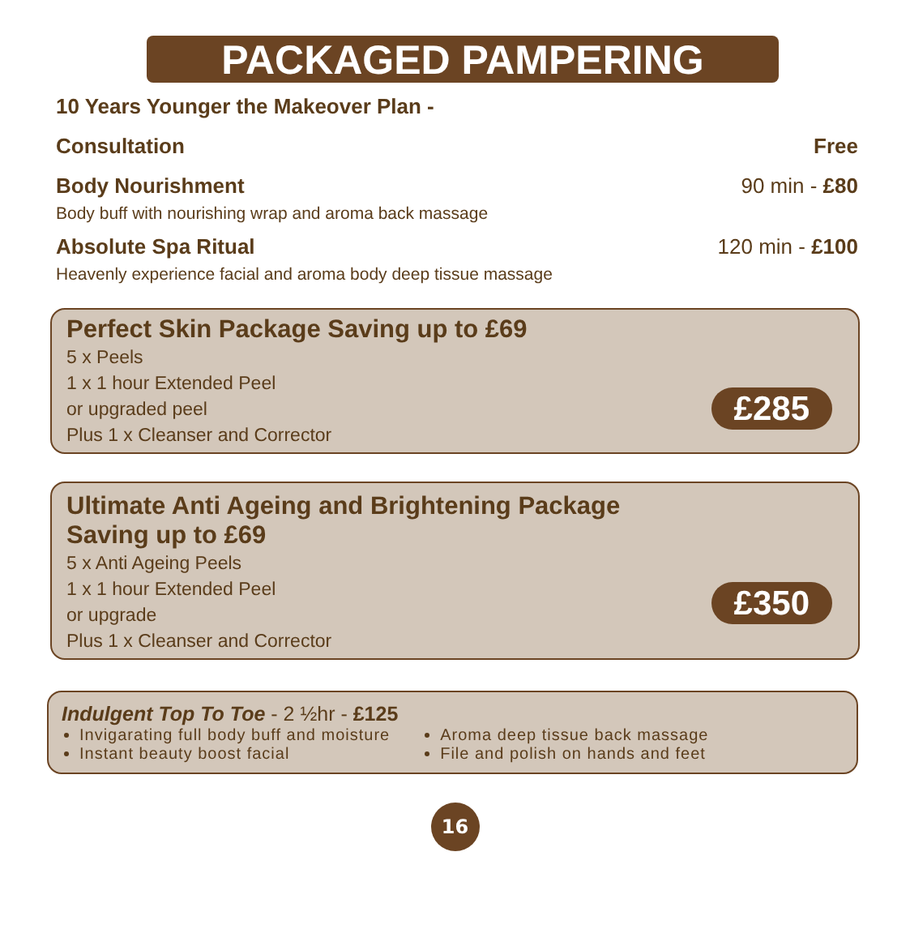PACKAGED PAMPERING
10 Years Younger the Makeover Plan -
Consultation Free
Body Nourishment 90 min - £80
Body buff with nourishing wrap and aroma back massage
Absolute Spa Ritual 120 min - £100
Heavenly experience facial and aroma body deep tissue massage
Perfect Skin Package Saving up to £69
5 x Peels
1 x 1 hour Extended Peel
or upgraded peel
Plus 1 x Cleanser and Corrector
£285
Ultimate Anti Ageing and Brightening Package
Saving up to £69
5 x Anti Ageing Peels
1 x 1 hour Extended Peel
or upgrade
Plus 1 x Cleanser and Corrector
£350
Indulgent Top To Toe - 2 ½hr - £125
Invigarating full body buff and moisture
Instant beauty boost facial
Aroma deep tissue back massage
File and polish on hands and feet
16